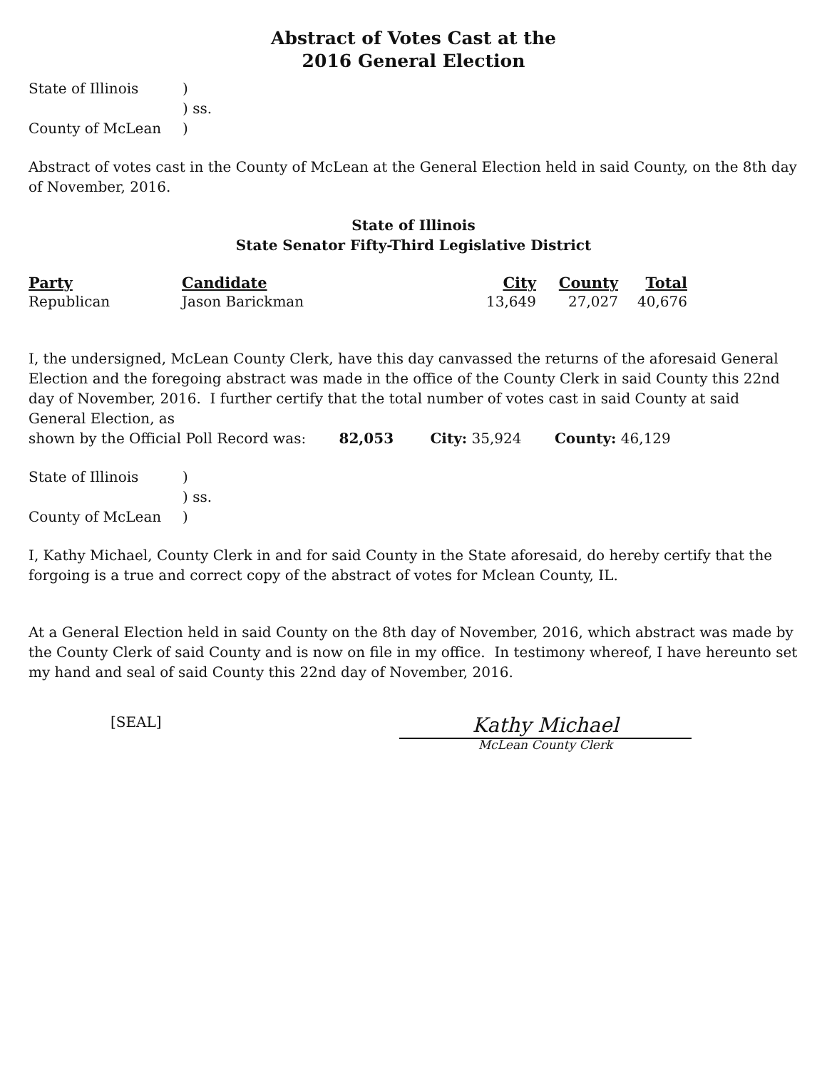Abstract of Votes Cast at the
2016 General Election
| State of Illinois | ) |
| | ) ss. |
| County of McLean | ) |
Abstract of votes cast in the County of McLean at the General Election held in said County, on the 8th day of November, 2016.
State of Illinois
State Senator Fifty-Third Legislative District
| Party | Candidate | City | County | Total |
| --- | --- | --- | --- | --- |
| Republican | Jason Barickman | 13,649 | 27,027 | 40,676 |
I, the undersigned, McLean County Clerk, have this day canvassed the returns of the aforesaid General Election and the foregoing abstract was made in the office of the County Clerk in said County this 22nd day of November, 2016. I further certify that the total number of votes cast in said County at said General Election, as
shown by the Official Poll Record was: 82,053 City: 35,924 County: 46,129
| State of Illinois | ) |
| | ) ss. |
| County of McLean | ) |
I, Kathy Michael, County Clerk in and for said County in the State aforesaid, do hereby certify that the forgoing is a true and correct copy of the abstract of votes for Mclean County, IL.
At a General Election held in said County on the 8th day of November, 2016, which abstract was made by the County Clerk of said County and is now on file in my office. In testimony whereof, I have hereunto set my hand and seal of said County this 22nd day of November, 2016.
[SEAL]
Kathy Michael
McLean County Clerk